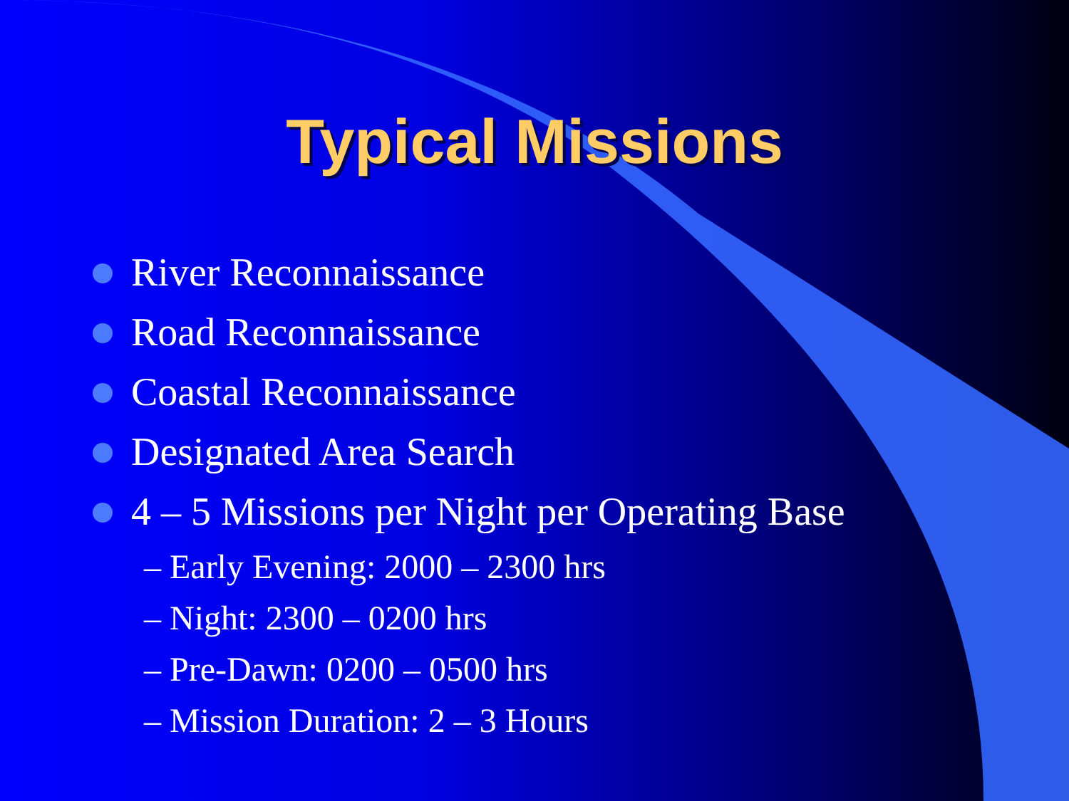Typical Missions
River Reconnaissance
Road Reconnaissance
Coastal Reconnaissance
Designated Area Search
4 – 5 Missions per Night per Operating Base
– Early Evening: 2000 – 2300 hrs
– Night: 2300 – 0200 hrs
– Pre-Dawn: 0200 – 0500 hrs
– Mission Duration: 2 – 3 Hours